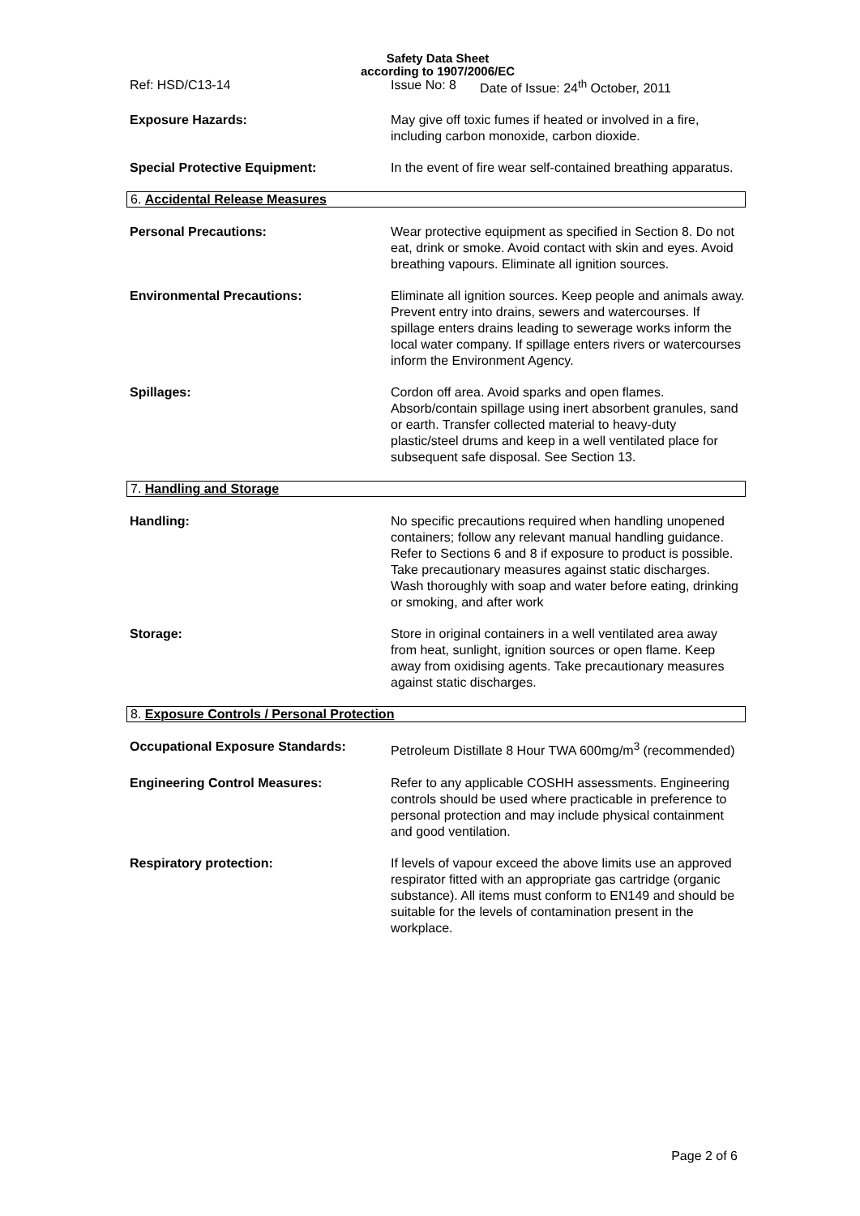Safety Data Sheet
according to 1907/2006/EC
Ref: HSD/C13-14 Issue No: 8 Date of Issue: 24<sup>th</sup> October, 2011
Exposure Hazards: May give off toxic fumes if heated or involved in a fire, including carbon monoxide, carbon dioxide.
Special Protective Equipment: In the event of fire wear self-contained breathing apparatus.
6. Accidental Release Measures
Personal Precautions: Wear protective equipment as specified in Section 8. Do not eat, drink or smoke. Avoid contact with skin and eyes. Avoid breathing vapours. Eliminate all ignition sources.
Environmental Precautions: Eliminate all ignition sources. Keep people and animals away. Prevent entry into drains, sewers and watercourses. If spillage enters drains leading to sewerage works inform the local water company. If spillage enters rivers or watercourses inform the Environment Agency.
Spillages: Cordon off area. Avoid sparks and open flames. Absorb/contain spillage using inert absorbent granules, sand or earth. Transfer collected material to heavy-duty plastic/steel drums and keep in a well ventilated place for subsequent safe disposal. See Section 13.
7. Handling and Storage
Handling: No specific precautions required when handling unopened containers; follow any relevant manual handling guidance. Refer to Sections 6 and 8 if exposure to product is possible. Take precautionary measures against static discharges. Wash thoroughly with soap and water before eating, drinking or smoking, and after work
Storage: Store in original containers in a well ventilated area away from heat, sunlight, ignition sources or open flame. Keep away from oxidising agents. Take precautionary measures against static discharges.
8. Exposure Controls / Personal Protection
Occupational Exposure Standards: Petroleum Distillate 8 Hour TWA 600mg/m<sup>3</sup> (recommended)
Engineering Control Measures: Refer to any applicable COSHH assessments. Engineering controls should be used where practicable in preference to personal protection and may include physical containment and good ventilation.
Respiratory protection: If levels of vapour exceed the above limits use an approved respirator fitted with an appropriate gas cartridge (organic substance). All items must conform to EN149 and should be suitable for the levels of contamination present in the workplace.
Page 2 of 6